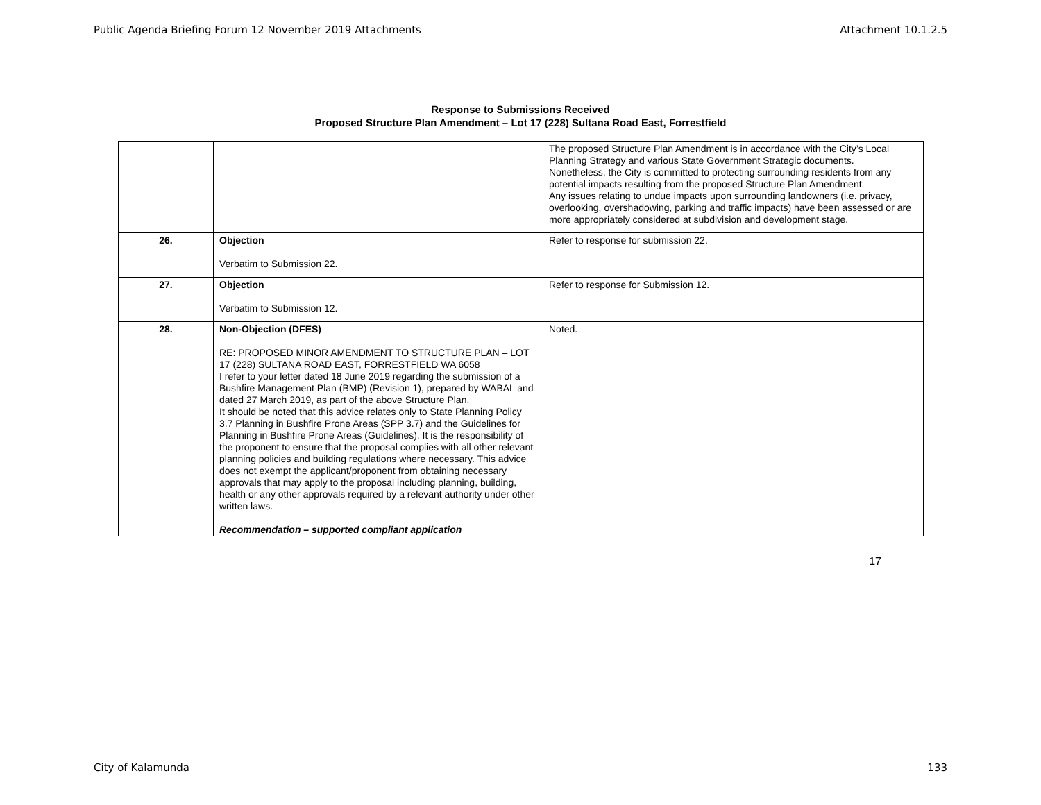Public Agenda Briefing Forum 12 November 2019 Attachments Attachment 10.1.2.5
Response to Submissions Received
Proposed Structure Plan Amendment – Lot 17 (228) Sultana Road East, Forrestfield
| | | The proposed Structure Plan Amendment is in accordance with the City’s Local Planning Strategy and various State Government Strategic documents. Nonetheless, the City is committed to protecting surrounding residents from any potential impacts resulting from the proposed Structure Plan Amendment. Any issues relating to undue impacts upon surrounding landowners (i.e. privacy, overlooking, overshadowing, parking and traffic impacts) have been assessed or are more appropriately considered at subdivision and development stage. |
| 26. | Objection Verbatim to Submission 22. | Refer to response for submission 22. |
| 27. | Objection Verbatim to Submission 12. | Refer to response for Submission 12. |
| 28. | Non-Objection (DFES) RE: PROPOSED MINOR AMENDMENT TO STRUCTURE PLAN – LOT 17 (228) SULTANA ROAD EAST, FORRESTFIELD WA 6058 I refer to your letter dated 18 June 2019 regarding the submission of a Bushfire Management Plan (BMP) (Revision 1), prepared by WABAL and dated 27 March 2019, as part of the above Structure Plan. It should be noted that this advice relates only to State Planning Policy 3.7 Planning in Bushfire Prone Areas (SPP 3.7) and the Guidelines for Planning in Bushfire Prone Areas (Guidelines). It is the responsibility of the proponent to ensure that the proposal complies with all other relevant planning policies and building regulations where necessary. This advice does not exempt the applicant/proponent from obtaining necessary approvals that may apply to the proposal including planning, building, health or any other approvals required by a relevant authority under other written laws. Recommendation – supported compliant application | Noted. |
17
City of Kalamunda 133